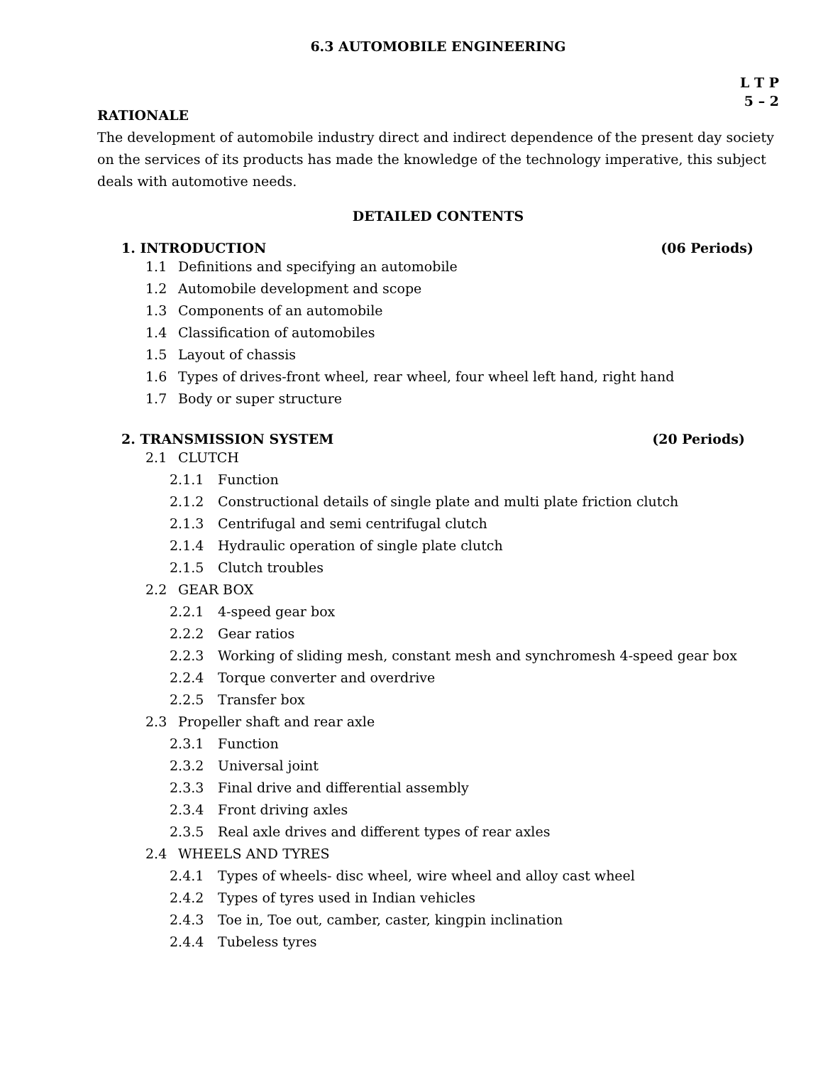6.3 AUTOMOBILE ENGINEERING
L T P
5 – 2
RATIONALE
The development of automobile industry direct and indirect dependence of the present day society on the services of its products has made the knowledge of the technology imperative, this subject deals with automotive needs.
DETAILED CONTENTS
1. INTRODUCTION (06 Periods)
1.1 Definitions and specifying an automobile
1.2 Automobile development and scope
1.3 Components of an automobile
1.4 Classification of automobiles
1.5 Layout of chassis
1.6 Types of drives-front wheel, rear wheel, four wheel left hand, right hand
1.7 Body or super structure
2. TRANSMISSION SYSTEM (20 Periods)
2.1 CLUTCH
2.1.1 Function
2.1.2 Constructional details of single plate and multi plate friction clutch
2.1.3 Centrifugal and semi centrifugal clutch
2.1.4 Hydraulic operation of single plate clutch
2.1.5 Clutch troubles
2.2 GEAR BOX
2.2.1 4-speed gear box
2.2.2 Gear ratios
2.2.3 Working of sliding mesh, constant mesh and synchromesh 4-speed gear box
2.2.4 Torque converter and overdrive
2.2.5 Transfer box
2.3 Propeller shaft and rear axle
2.3.1 Function
2.3.2 Universal joint
2.3.3 Final drive and differential assembly
2.3.4 Front driving axles
2.3.5 Real axle drives and different types of rear axles
2.4 WHEELS AND TYRES
2.4.1 Types of wheels- disc wheel, wire wheel and alloy cast wheel
2.4.2 Types of tyres used in Indian vehicles
2.4.3 Toe in, Toe out, camber, caster, kingpin inclination
2.4.4 Tubeless tyres